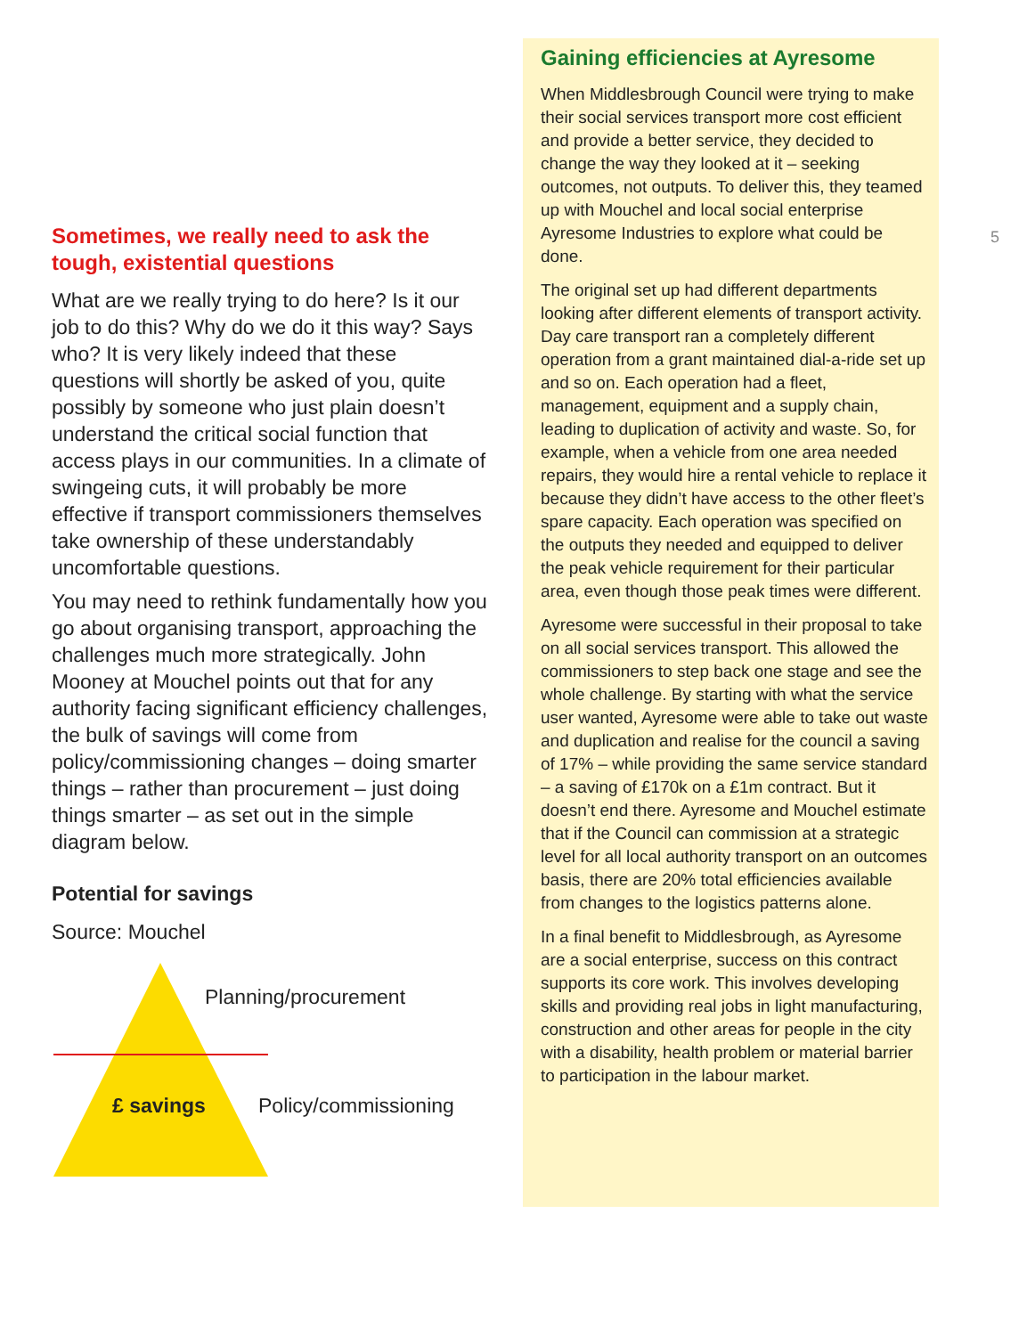Sometimes, we really need to ask the tough, existential questions
What are we really trying to do here? Is it our job to do this? Why do we do it this way? Says who? It is very likely indeed that these questions will shortly be asked of you, quite possibly by someone who just plain doesn’t understand the critical social function that access plays in our communities. In a climate of swingeing cuts, it will probably be more effective if transport commissioners themselves take ownership of these understandably uncomfortable questions.
You may need to rethink fundamentally how you go about organising transport, approaching the challenges much more strategically. John Mooney at Mouchel points out that for any authority facing significant efficiency challenges, the bulk of savings will come from policy/commissioning changes – doing smarter things – rather than procurement – just doing things smarter – as set out in the simple diagram below.
Potential for savings
Source: Mouchel
Planning/procurement
£ savings Policy/commissioning
5
Gaining efficiencies at Ayresome
When Middlesbrough Council were trying to make their social services transport more cost efficient and provide a better service, they decided to change the way they looked at it – seeking outcomes, not outputs. To deliver this, they teamed up with Mouchel and local social enterprise Ayresome Industries to explore what could be done.
The original set up had different departments looking after different elements of transport activity. Day care transport ran a completely different operation from a grant maintained dial-a-ride set up and so on. Each operation had a fleet, management, equipment and a supply chain, leading to duplication of activity and waste. So, for example, when a vehicle from one area needed repairs, they would hire a rental vehicle to replace it because they didn’t have access to the other fleet’s spare capacity. Each operation was specified on the outputs they needed and equipped to deliver the peak vehicle requirement for their particular area, even though those peak times were different.
Ayresome were successful in their proposal to take on all social services transport. This allowed the commissioners to step back one stage and see the whole challenge. By starting with what the service user wanted, Ayresome were able to take out waste and duplication and realise for the council a saving of 17% – while providing the same service standard – a saving of £170k on a £1m contract. But it doesn’t end there. Ayresome and Mouchel estimate that if the Council can commission at a strategic level for all local authority transport on an outcomes basis, there are 20% total efficiencies available from changes to the logistics patterns alone.
In a final benefit to Middlesbrough, as Ayresome are a social enterprise, success on this contract supports its core work. This involves developing skills and providing real jobs in light manufacturing, construction and other areas for people in the city with a disability, health problem or material barrier to participation in the labour market.